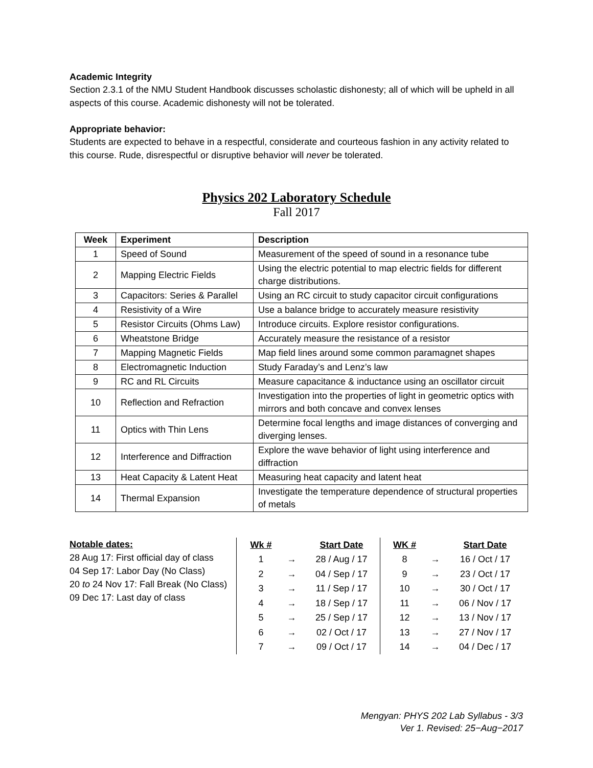Academic Integrity
Section 2.3.1 of the NMU Student Handbook discusses scholastic dishonesty; all of which will be upheld in all aspects of this course. Academic dishonesty will not be tolerated.
Appropriate behavior:
Students are expected to behave in a respectful, considerate and courteous fashion in any activity related to this course. Rude, disrespectful or disruptive behavior will never be tolerated.
Physics 202 Laboratory Schedule
Fall 2017
| Week | Experiment | Description |
| --- | --- | --- |
| 1 | Speed of Sound | Measurement of the speed of sound in a resonance tube |
| 2 | Mapping Electric Fields | Using the electric potential to map electric fields for different charge distributions. |
| 3 | Capacitors: Series & Parallel | Using an RC circuit to study capacitor circuit configurations |
| 4 | Resistivity of a Wire | Use a balance bridge to accurately measure resistivity |
| 5 | Resistor Circuits (Ohms Law) | Introduce circuits. Explore resistor configurations. |
| 6 | Wheatstone Bridge | Accurately measure the resistance of a resistor |
| 7 | Mapping Magnetic Fields | Map field lines around some common paramagnet shapes |
| 8 | Electromagnetic Induction | Study Faraday’s and Lenz’s law |
| 9 | RC and RL Circuits | Measure capacitance & inductance using an oscillator circuit |
| 10 | Reflection and Refraction | Investigation into the properties of light in geometric optics with mirrors and both concave and convex lenses |
| 11 | Optics with Thin Lens | Determine focal lengths and image distances of converging and diverging lenses. |
| 12 | Interference and Diffraction | Explore the wave behavior of light using interference and diffraction |
| 13 | Heat Capacity & Latent Heat | Measuring heat capacity and latent heat |
| 14 | Thermal Expansion | Investigate the temperature dependence of structural properties of metals |
Notable dates:
28 Aug 17: First official day of class
04 Sep 17: Labor Day (No Class)
20 to 24 Nov 17: Fall Break (No Class)
09 Dec 17: Last day of class
| Wk # | | Start Date |
| --- | --- | --- |
| 1 | → | 28 / Aug / 17 |
| 2 | → | 04 / Sep / 17 |
| 3 | → | 11 / Sep / 17 |
| 4 | → | 18 / Sep / 17 |
| 5 | → | 25 / Sep / 17 |
| 6 | → | 02 / Oct / 17 |
| 7 | → | 09 / Oct / 17 |
| WK # | | Start Date |
| --- | --- | --- |
| 8 | → | 16 / Oct / 17 |
| 9 | → | 23 / Oct / 17 |
| 10 | → | 30 / Oct / 17 |
| 11 | → | 06 / Nov / 17 |
| 12 | → | 13 / Nov / 17 |
| 13 | → | 27 / Nov / 17 |
| 14 | → | 04 / Dec / 17 |
Mengyan: PHYS 202 Lab Syllabus - 3/3
Ver 1. Revised: 25−Aug−2017